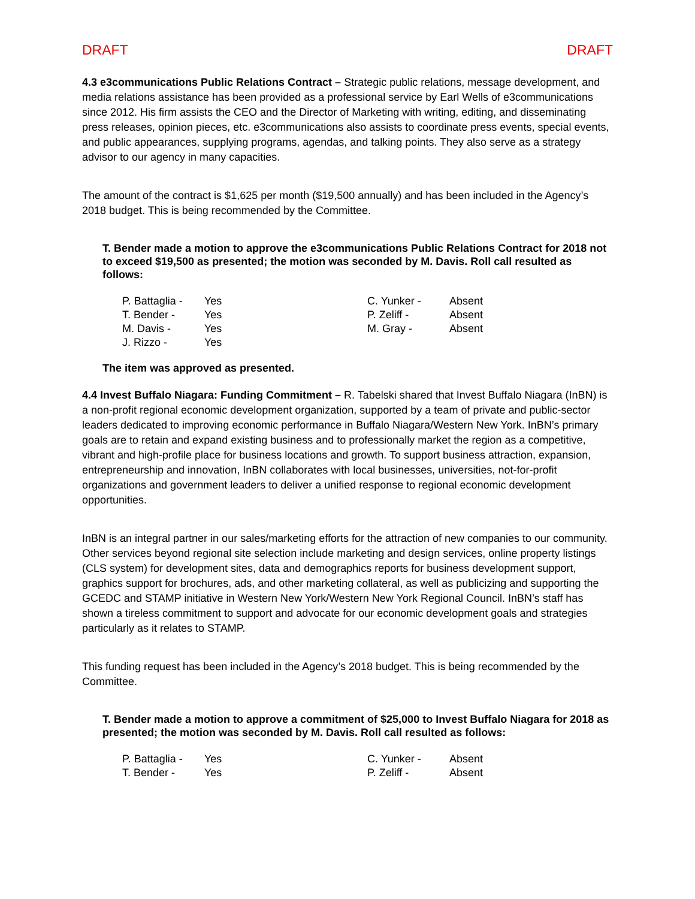DRAFT DRAFT
4.3 e3communications Public Relations Contract – Strategic public relations, message development, and media relations assistance has been provided as a professional service by Earl Wells of e3communications since 2012. His firm assists the CEO and the Director of Marketing with writing, editing, and disseminating press releases, opinion pieces, etc. e3communications also assists to coordinate press events, special events, and public appearances, supplying programs, agendas, and talking points. They also serve as a strategy advisor to our agency in many capacities.
The amount of the contract is $1,625 per month ($19,500 annually) and has been included in the Agency’s 2018 budget. This is being recommended by the Committee.
T. Bender made a motion to approve the e3communications Public Relations Contract for 2018 not to exceed $19,500 as presented; the motion was seconded by M. Davis. Roll call resulted as follows:
| P. Battaglia - | Yes | C. Yunker - | Absent |
| T. Bender - | Yes | P. Zeliff - | Absent |
| M. Davis - | Yes | M. Gray - | Absent |
| J. Rizzo - | Yes | | |
The item was approved as presented.
4.4 Invest Buffalo Niagara: Funding Commitment – R. Tabelski shared that Invest Buffalo Niagara (InBN) is a non-profit regional economic development organization, supported by a team of private and public-sector leaders dedicated to improving economic performance in Buffalo Niagara/Western New York. InBN’s primary goals are to retain and expand existing business and to professionally market the region as a competitive, vibrant and high-profile place for business locations and growth. To support business attraction, expansion, entrepreneurship and innovation, InBN collaborates with local businesses, universities, not-for-profit organizations and government leaders to deliver a unified response to regional economic development opportunities.
InBN is an integral partner in our sales/marketing efforts for the attraction of new companies to our community. Other services beyond regional site selection include marketing and design services, online property listings (CLS system) for development sites, data and demographics reports for business development support, graphics support for brochures, ads, and other marketing collateral, as well as publicizing and supporting the GCEDC and STAMP initiative in Western New York/Western New York Regional Council. InBN’s staff has shown a tireless commitment to support and advocate for our economic development goals and strategies particularly as it relates to STAMP.
This funding request has been included in the Agency’s 2018 budget. This is being recommended by the Committee.
T. Bender made a motion to approve a commitment of $25,000 to Invest Buffalo Niagara for 2018 as presented; the motion was seconded by M. Davis. Roll call resulted as follows:
| P. Battaglia - | Yes | C. Yunker - | Absent |
| T. Bender - | Yes | P. Zeliff - | Absent |